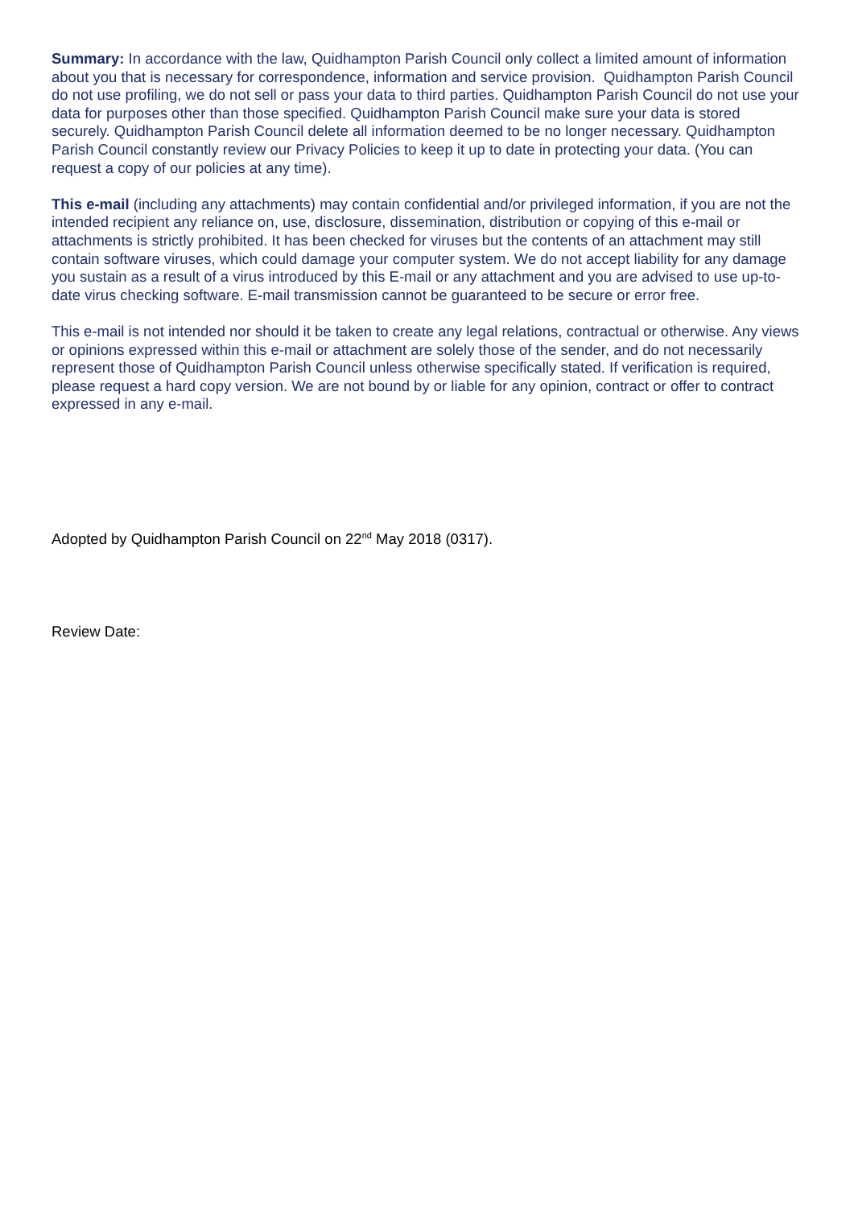Summary: In accordance with the law, Quidhampton Parish Council only collect a limited amount of information about you that is necessary for correspondence, information and service provision. Quidhampton Parish Council do not use profiling, we do not sell or pass your data to third parties. Quidhampton Parish Council do not use your data for purposes other than those specified. Quidhampton Parish Council make sure your data is stored securely. Quidhampton Parish Council delete all information deemed to be no longer necessary. Quidhampton Parish Council constantly review our Privacy Policies to keep it up to date in protecting your data. (You can request a copy of our policies at any time).
This e-mail (including any attachments) may contain confidential and/or privileged information, if you are not the intended recipient any reliance on, use, disclosure, dissemination, distribution or copying of this e-mail or attachments is strictly prohibited. It has been checked for viruses but the contents of an attachment may still contain software viruses, which could damage your computer system. We do not accept liability for any damage you sustain as a result of a virus introduced by this E-mail or any attachment and you are advised to use up-to-date virus checking software. E-mail transmission cannot be guaranteed to be secure or error free.
This e-mail is not intended nor should it be taken to create any legal relations, contractual or otherwise. Any views or opinions expressed within this e-mail or attachment are solely those of the sender, and do not necessarily represent those of Quidhampton Parish Council unless otherwise specifically stated. If verification is required, please request a hard copy version. We are not bound by or liable for any opinion, contract or offer to contract expressed in any e-mail.
Adopted by Quidhampton Parish Council on 22<sup>nd</sup> May 2018 (0317).
Review Date: